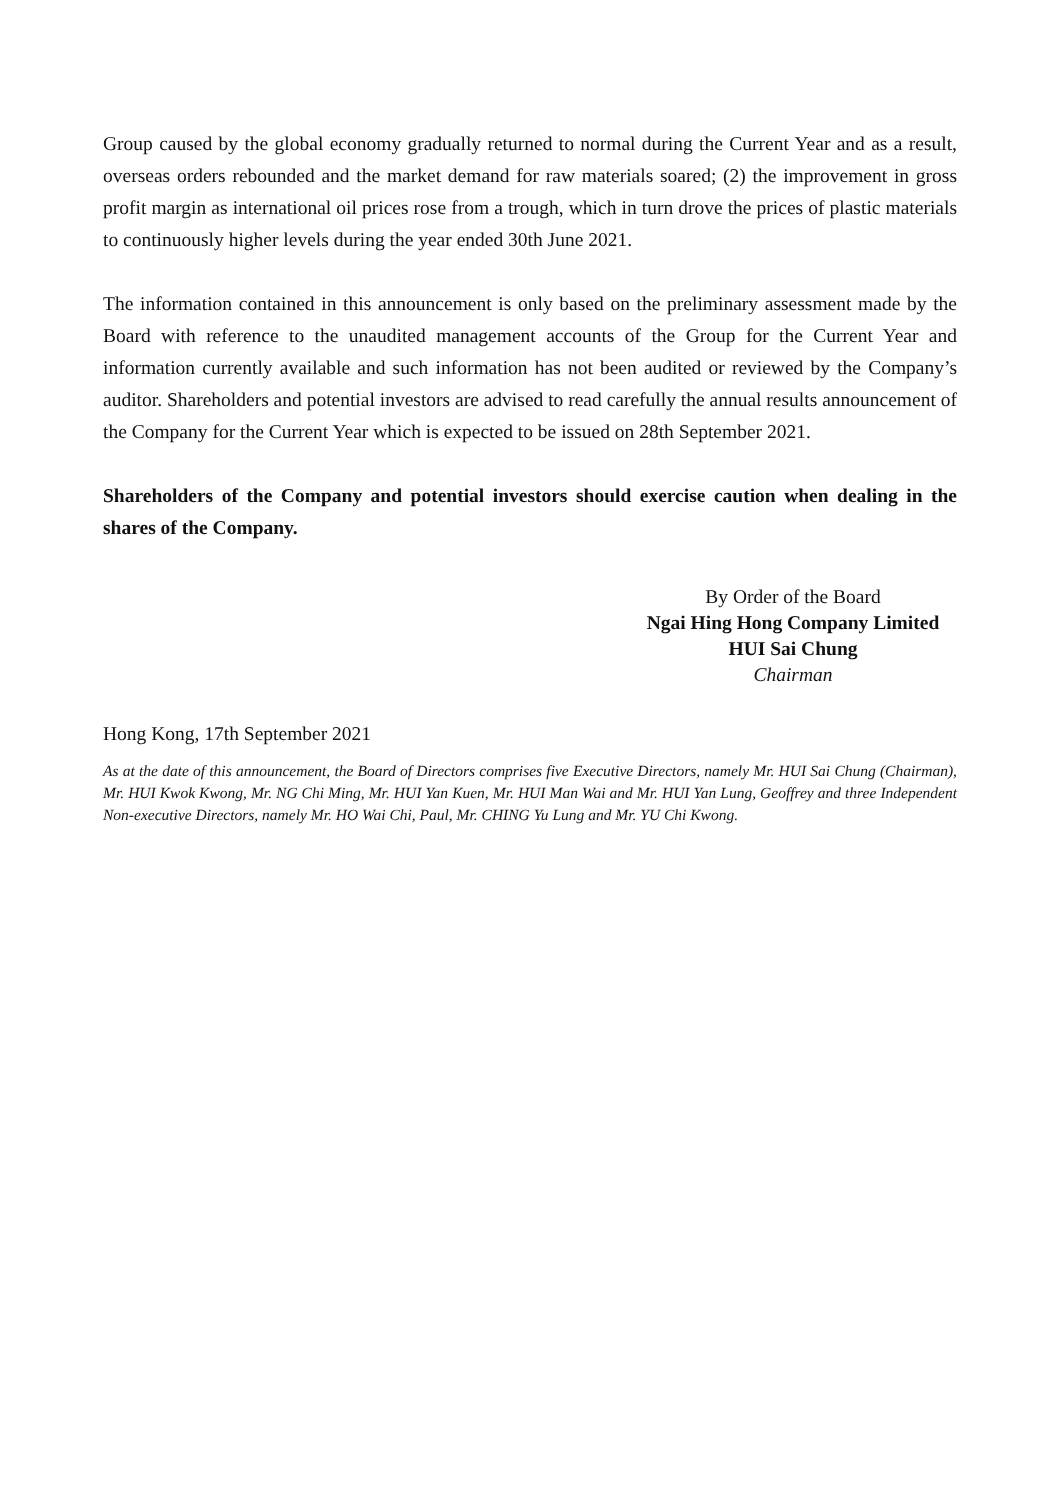Group caused by the global economy gradually returned to normal during the Current Year and as a result, overseas orders rebounded and the market demand for raw materials soared; (2) the improvement in gross profit margin as international oil prices rose from a trough, which in turn drove the prices of plastic materials to continuously higher levels during the year ended 30th June 2021.
The information contained in this announcement is only based on the preliminary assessment made by the Board with reference to the unaudited management accounts of the Group for the Current Year and information currently available and such information has not been audited or reviewed by the Company’s auditor. Shareholders and potential investors are advised to read carefully the annual results announcement of the Company for the Current Year which is expected to be issued on 28th September 2021.
Shareholders of the Company and potential investors should exercise caution when dealing in the shares of the Company.
By Order of the Board
Ngai Hing Hong Company Limited
HUI Sai Chung
Chairman
Hong Kong, 17th September 2021
As at the date of this announcement, the Board of Directors comprises five Executive Directors, namely Mr. HUI Sai Chung (Chairman), Mr. HUI Kwok Kwong, Mr. NG Chi Ming, Mr. HUI Yan Kuen, Mr. HUI Man Wai and Mr. HUI Yan Lung, Geoffrey and three Independent Non-executive Directors, namely Mr. HO Wai Chi, Paul, Mr. CHING Yu Lung and Mr. YU Chi Kwong.